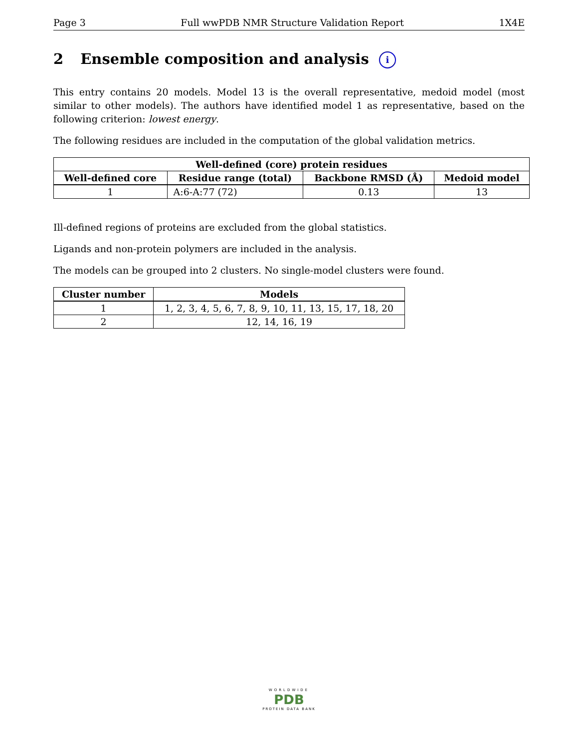Page 3 Full wwPDB NMR Structure Validation Report 1X4E
2 Ensemble composition and analysis i
This entry contains 20 models. Model 13 is the overall representative, medoid model (most similar to other models). The authors have identified model 1 as representative, based on the following criterion: lowest energy.
The following residues are included in the computation of the global validation metrics.
| Well-defined (core) protein residues | | | |
| --- | --- | --- | --- |
| Well-defined core | Residue range (total) | Backbone RMSD (Å) | Medoid model |
| 1 | A:6-A:77 (72) | 0.13 | 13 |
Ill-defined regions of proteins are excluded from the global statistics.
Ligands and non-protein polymers are included in the analysis.
The models can be grouped into 2 clusters. No single-model clusters were found.
| Cluster number | Models |
| --- | --- |
| 1 | 1, 2, 3, 4, 5, 6, 7, 8, 9, 10, 11, 13, 15, 17, 18, 20 |
| 2 | 12, 14, 16, 19 |
WORLDWIDE
PDB
PROTEIN DATA BANK